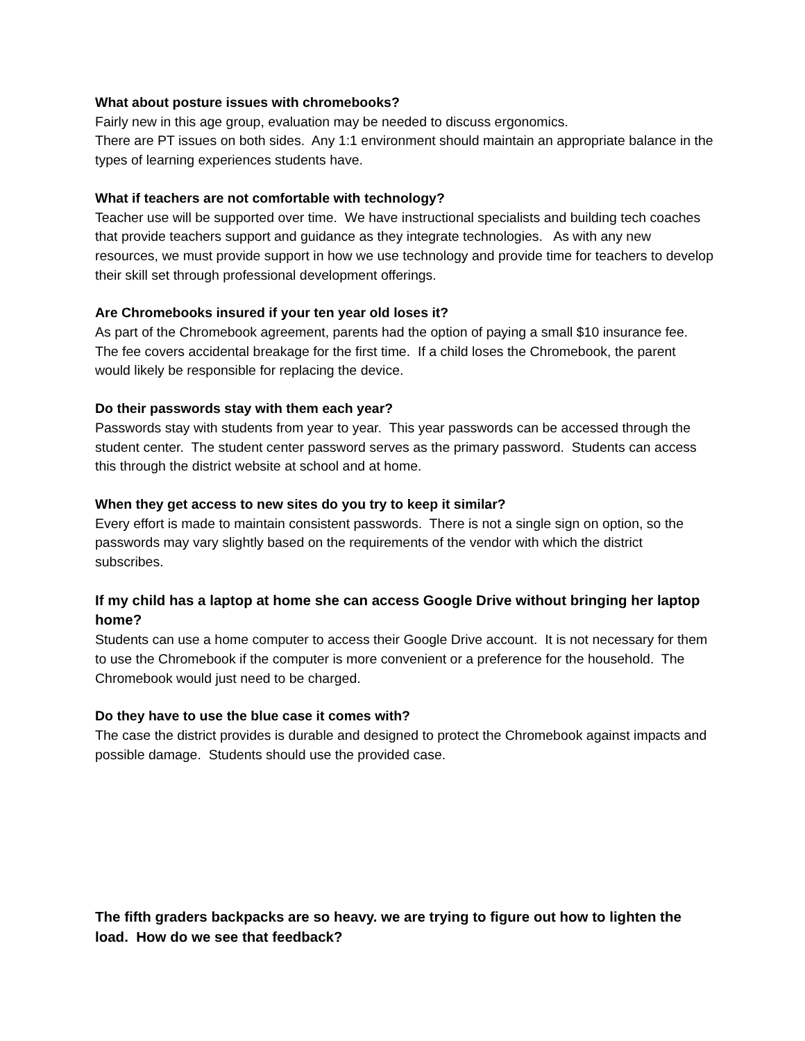What about posture issues with chromebooks?
Fairly new in this age group, evaluation may be needed to discuss ergonomics.
There are PT issues on both sides. Any 1:1 environment should maintain an appropriate balance in the types of learning experiences students have.
What if teachers are not comfortable with technology?
Teacher use will be supported over time. We have instructional specialists and building tech coaches that provide teachers support and guidance as they integrate technologies. As with any new resources, we must provide support in how we use technology and provide time for teachers to develop their skill set through professional development offerings.
Are Chromebooks insured if your ten year old loses it?
As part of the Chromebook agreement, parents had the option of paying a small $10 insurance fee. The fee covers accidental breakage for the first time. If a child loses the Chromebook, the parent would likely be responsible for replacing the device.
Do their passwords stay with them each year?
Passwords stay with students from year to year. This year passwords can be accessed through the student center. The student center password serves as the primary password. Students can access this through the district website at school and at home.
When they get access to new sites do you try to keep it similar?
Every effort is made to maintain consistent passwords. There is not a single sign on option, so the passwords may vary slightly based on the requirements of the vendor with which the district subscribes.
If my child has a laptop at home she can access Google Drive without bringing her laptop home?
Students can use a home computer to access their Google Drive account. It is not necessary for them to use the Chromebook if the computer is more convenient or a preference for the household. The Chromebook would just need to be charged.
Do they have to use the blue case it comes with?
The case the district provides is durable and designed to protect the Chromebook against impacts and possible damage. Students should use the provided case.
The fifth graders backpacks are so heavy. we are trying to figure out how to lighten the load. How do we see that feedback?